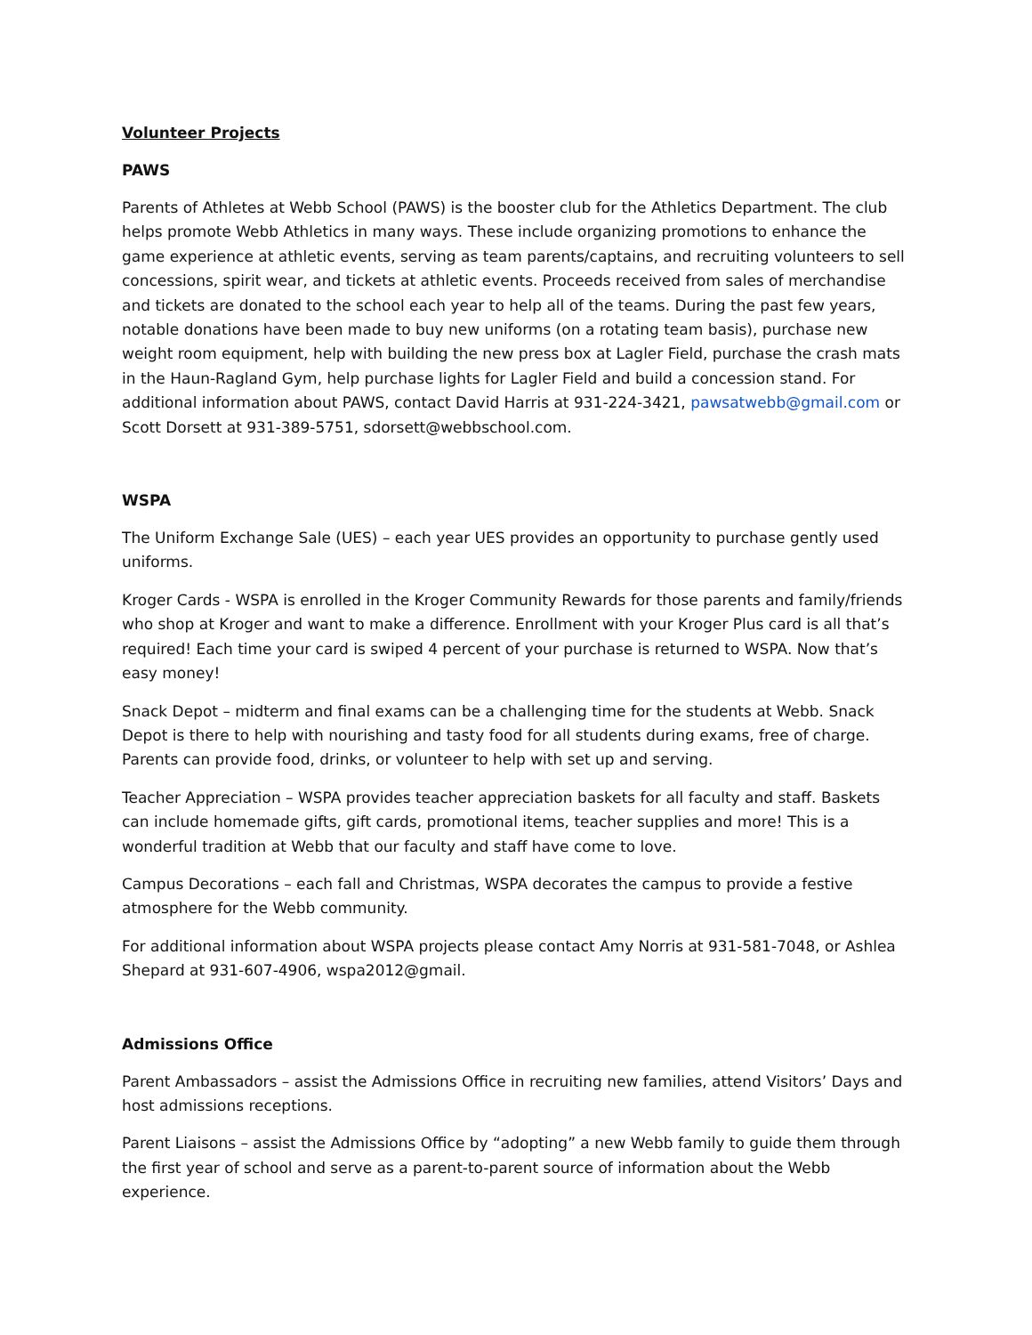Volunteer Projects
PAWS
Parents of Athletes at Webb School (PAWS) is the booster club for the Athletics Department. The club helps promote Webb Athletics in many ways. These include organizing promotions to enhance the game experience at athletic events, serving as team parents/captains, and recruiting volunteers to sell concessions, spirit wear, and tickets at athletic events. Proceeds received from sales of merchandise and tickets are donated to the school each year to help all of the teams. During the past few years, notable donations have been made to buy new uniforms (on a rotating team basis), purchase new weight room equipment, help with building the new press box at Lagler Field, purchase the crash mats in the Haun-Ragland Gym, help purchase lights for Lagler Field and build a concession stand. For additional information about PAWS, contact David Harris at 931-224-3421, pawsatwebb@gmail.com or Scott Dorsett at 931-389-5751, sdorsett@webbschool.com.
WSPA
The Uniform Exchange Sale (UES) – each year UES provides an opportunity to purchase gently used uniforms.
Kroger Cards - WSPA is enrolled in the Kroger Community Rewards for those parents and family/friends who shop at Kroger and want to make a difference. Enrollment with your Kroger Plus card is all that’s required! Each time your card is swiped 4 percent of your purchase is returned to WSPA. Now that’s easy money!
Snack Depot – midterm and final exams can be a challenging time for the students at Webb. Snack Depot is there to help with nourishing and tasty food for all students during exams, free of charge. Parents can provide food, drinks, or volunteer to help with set up and serving.
Teacher Appreciation – WSPA provides teacher appreciation baskets for all faculty and staff. Baskets can include homemade gifts, gift cards, promotional items, teacher supplies and more! This is a wonderful tradition at Webb that our faculty and staff have come to love.
Campus Decorations – each fall and Christmas, WSPA decorates the campus to provide a festive atmosphere for the Webb community.
For additional information about WSPA projects please contact Amy Norris at 931-581-7048, or Ashlea Shepard at 931-607-4906, wspa2012@gmail.
Admissions Office
Parent Ambassadors – assist the Admissions Office in recruiting new families, attend Visitors’ Days and host admissions receptions.
Parent Liaisons – assist the Admissions Office by “adopting” a new Webb family to guide them through the first year of school and serve as a parent-to-parent source of information about the Webb experience.